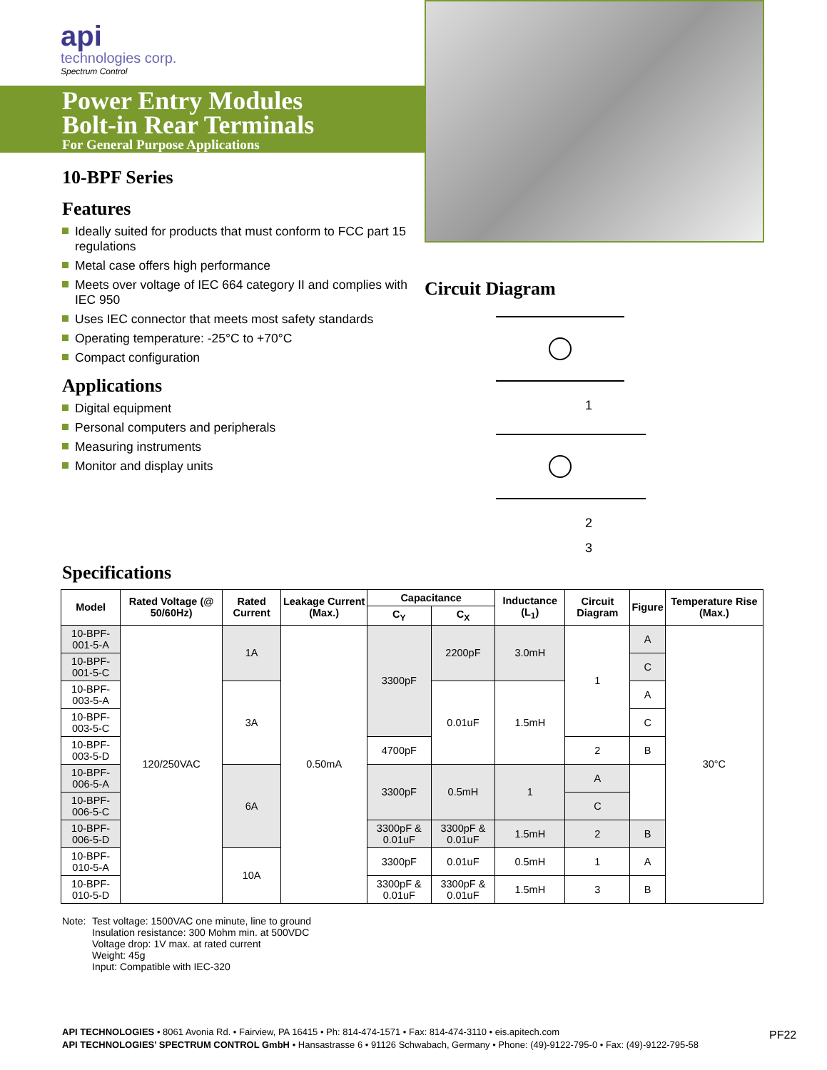api
technologies corp.
Spectrum Control
Power Entry Modules
Bolt-in Rear Terminals
For General Purpose Applications
10-BPF Series
Features
Ideally suited for products that must conform to FCC part 15 regulations
Metal case offers high performance
Meets over voltage of IEC 664 category II and complies with IEC 950
Uses IEC connector that meets most safety standards
Operating temperature: -25°C to +70°C
Compact configuration
Applications
Digital equipment
Personal computers and peripherals
Measuring instruments
Monitor and display units
Circuit Diagram
1
2
3
Specifications
| Model | Rated Voltage (@ 50/60Hz) | Rated Current | Leakage Current (Max.) | Capacitance | | Inductance (L<sub>1</sub>) | Circuit Diagram | Figure | Temperature Rise (Max.) |
| --- | --- | --- | --- | --- | --- | --- | --- | --- | --- |
| | | | | C<sub>Y</sub> | C<sub>X</sub> | | | | |
| 10-BPF-001-5-A | 120/250VAC | 1A | 0.50mA | 3300pF | 2200pF | 3.0mH | 1 | A | 30°C |
| 10-BPF-001-5-C | | | | | | | | C | |
| 10-BPF-003-5-A | | 3A | | | 0.01uF | 1.5mH | | A | |
| 10-BPF-003-5-C | | | | | | | | C | |
| 10-BPF-003-5-D | | | | 4700pF | | | 2 | B | |
| 10-BPF-006-5-A | | 6A | | 3300pF | 0.5mH | 1 | A | | |
| 10-BPF-006-5-C | | | | | | | C | | |
| 10-BPF-006-5-D | | | | 3300pF & 0.01uF | 3300pF & 0.01uF | 1.5mH | 2 | B | |
| 10-BPF-010-5-A | | 10A | | 3300pF | 0.01uF | 0.5mH | 1 | A | |
| 10-BPF-010-5-D | | | | 3300pF & 0.01uF | 3300pF & 0.01uF | 1.5mH | 3 | B | |
Note: Test voltage: 1500VAC one minute, line to ground
Insulation resistance: 300 Mohm min. at 500VDC
Voltage drop: 1V max. at rated current
Weight: 45g
Input: Compatible with IEC-320
API TECHNOLOGIES • 8061 Avonia Rd. • Fairview, PA 16415 • Ph: 814-474-1571 • Fax: 814-474-3110 • eis.apitech.com
API TECHNOLOGIES’ SPECTRUM CONTROL GmbH • Hansastrasse 6 • 91126 Schwabach, Germany • Phone: (49)-9122-795-0 • Fax: (49)-9122-795-58
PF22